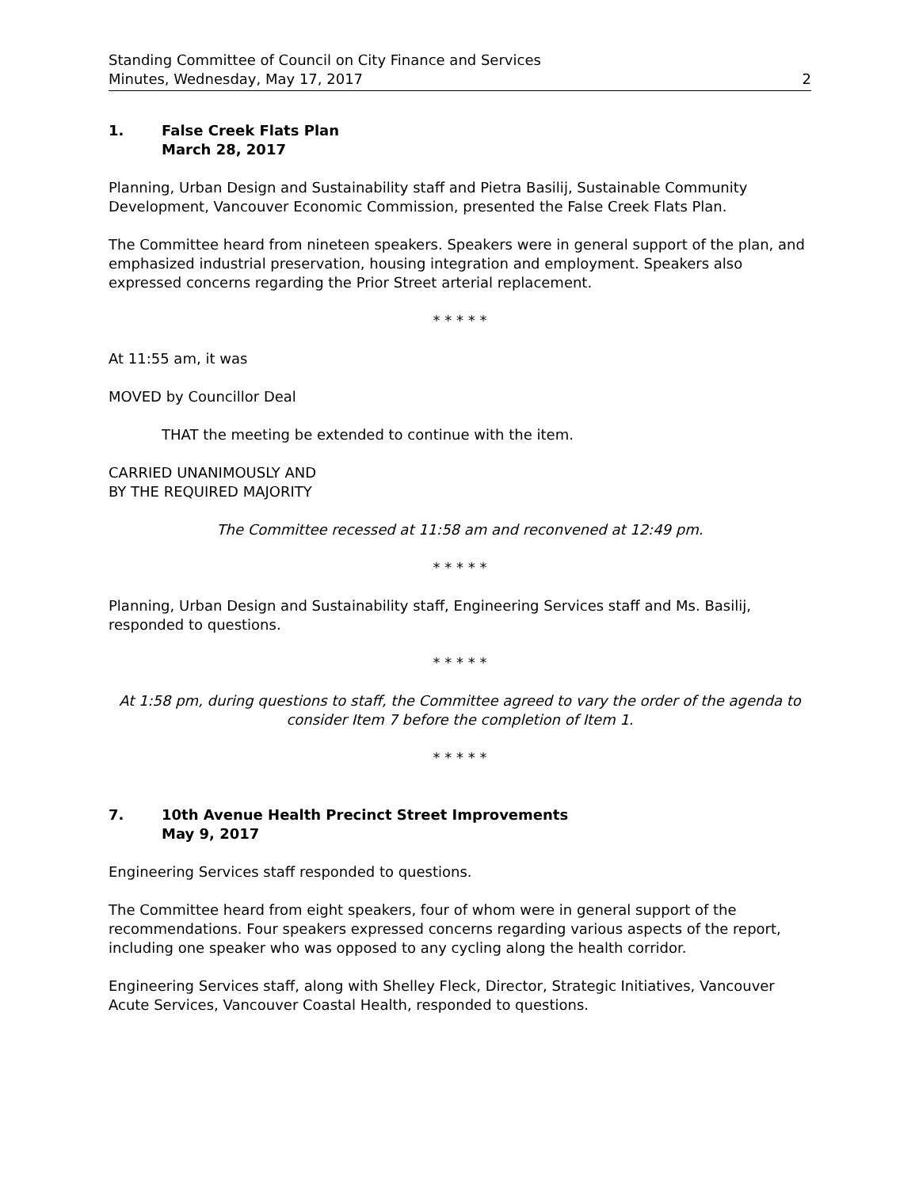Standing Committee of Council on City Finance and Services
Minutes, Wednesday, May 17, 2017 2
1. False Creek Flats Plan
March 28, 2017
Planning, Urban Design and Sustainability staff and Pietra Basilij, Sustainable Community Development, Vancouver Economic Commission, presented the False Creek Flats Plan.
The Committee heard from nineteen speakers. Speakers were in general support of the plan, and emphasized industrial preservation, housing integration and employment. Speakers also expressed concerns regarding the Prior Street arterial replacement.
* * * * *
At 11:55 am, it was
MOVED by Councillor Deal
THAT the meeting be extended to continue with the item.
CARRIED UNANIMOUSLY AND
BY THE REQUIRED MAJORITY
The Committee recessed at 11:58 am and reconvened at 12:49 pm.
* * * * *
Planning, Urban Design and Sustainability staff, Engineering Services staff and Ms. Basilij, responded to questions.
* * * * *
At 1:58 pm, during questions to staff, the Committee agreed to vary the order of the agenda to consider Item 7 before the completion of Item 1.
* * * * *
7. 10th Avenue Health Precinct Street Improvements
May 9, 2017
Engineering Services staff responded to questions.
The Committee heard from eight speakers, four of whom were in general support of the recommendations. Four speakers expressed concerns regarding various aspects of the report, including one speaker who was opposed to any cycling along the health corridor.
Engineering Services staff, along with Shelley Fleck, Director, Strategic Initiatives, Vancouver Acute Services, Vancouver Coastal Health, responded to questions.